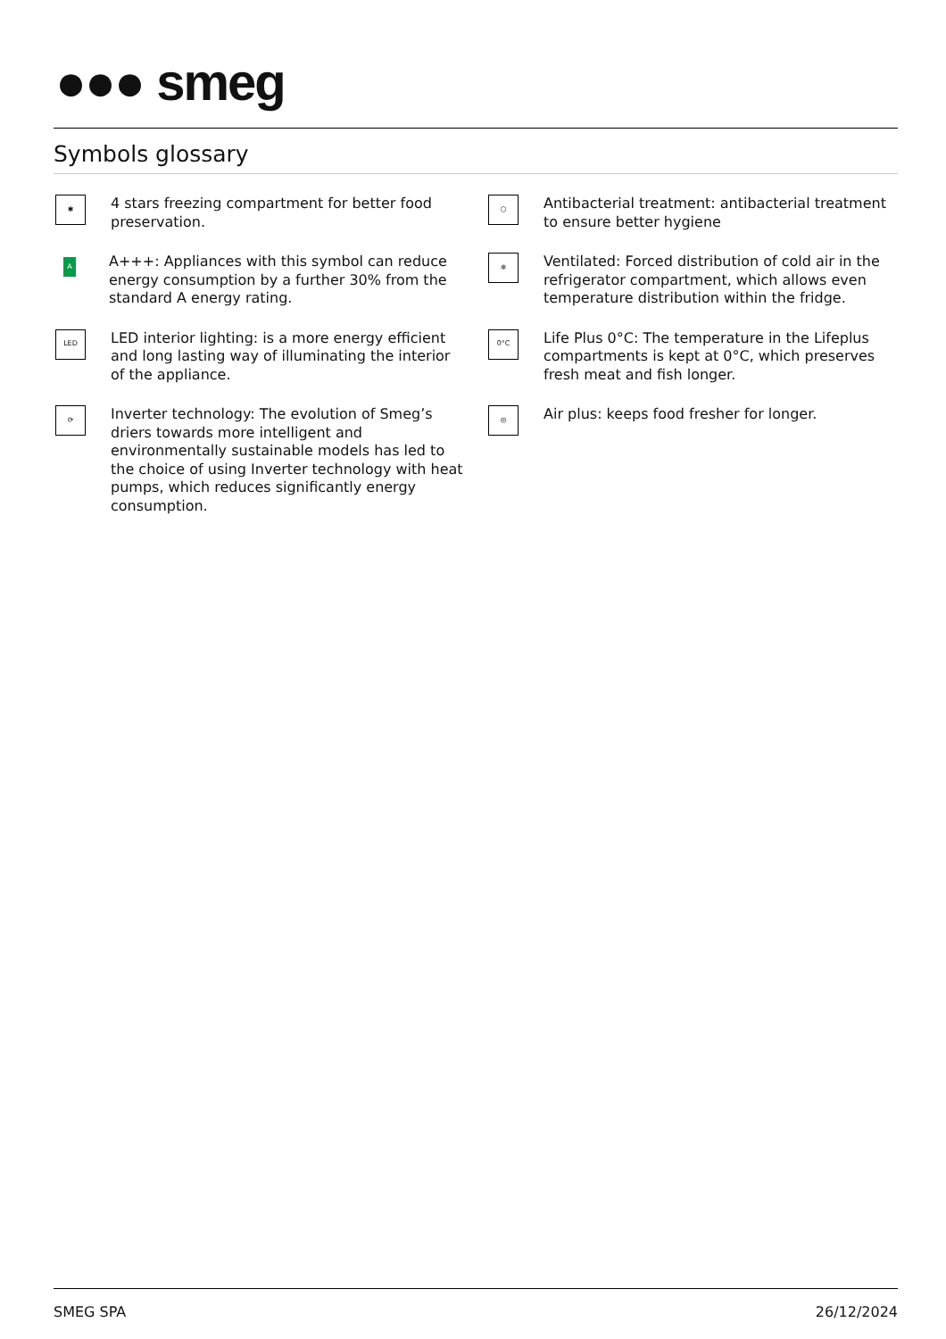●●● smeg
Symbols glossary
✱
4 stars freezing compartment for better food preservation.
A
A+++: Appliances with this symbol can reduce energy consumption by a further 30% from the standard A energy rating.
LED
LED interior lighting: is a more energy efficient and long lasting way of illuminating the interior of the appliance.
⟳
Inverter technology: The evolution of Smeg’s driers towards more intelligent and environmentally sustainable models has led to the choice of using Inverter technology with heat pumps, which reduces significantly energy consumption.
⬡
Antibacterial treatment: antibacterial treatment to ensure better hygiene
❄
Ventilated: Forced distribution of cold air in the refrigerator compartment, which allows even temperature distribution within the fridge.
0°C
Life Plus 0°C: The temperature in the Lifeplus compartments is kept at 0°C, which preserves fresh meat and fish longer.
◎
Air plus: keeps food fresher for longer.
SMEG SPA 26/12/2024